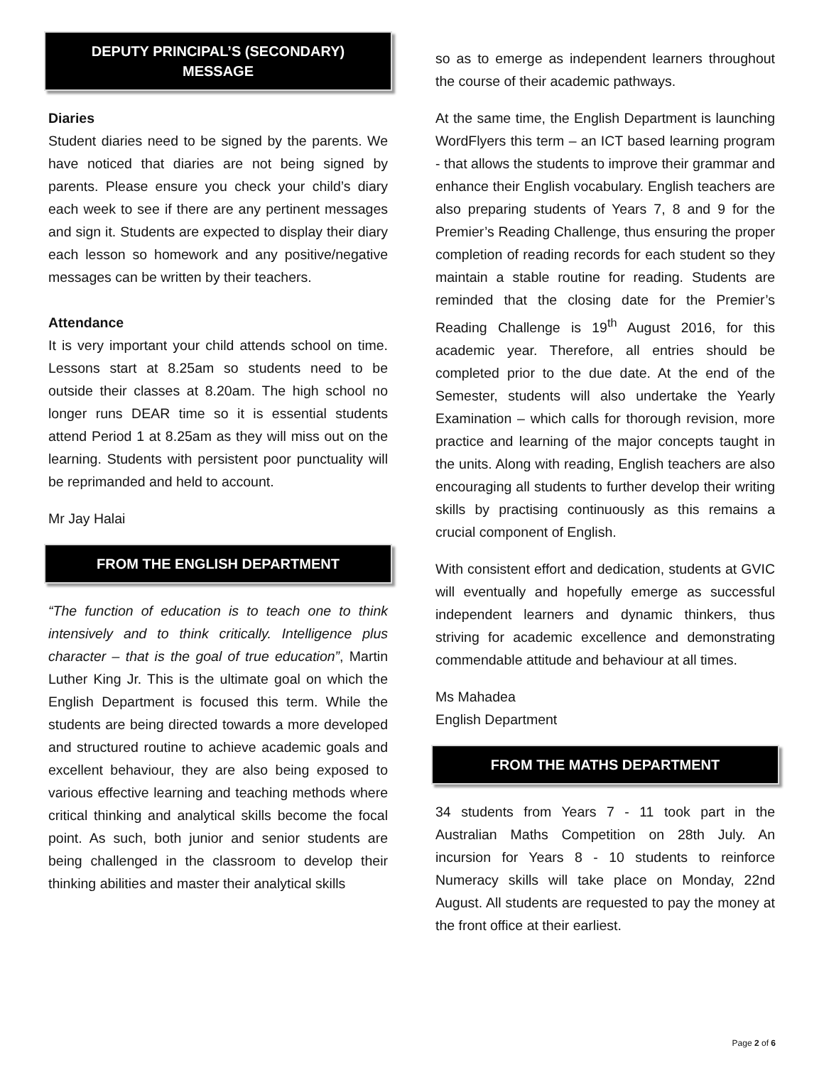DEPUTY PRINCIPAL’S (SECONDARY)
MESSAGE
Diaries
Student diaries need to be signed by the parents. We have noticed that diaries are not being signed by parents. Please ensure you check your child’s diary each week to see if there are any pertinent messages and sign it. Students are expected to display their diary each lesson so homework and any positive/negative messages can be written by their teachers.
Attendance
It is very important your child attends school on time. Lessons start at 8.25am so students need to be outside their classes at 8.20am. The high school no longer runs DEAR time so it is essential students attend Period 1 at 8.25am as they will miss out on the learning. Students with persistent poor punctuality will be reprimanded and held to account.
Mr Jay Halai
FROM THE ENGLISH DEPARTMENT
“The function of education is to teach one to think intensively and to think critically. Intelligence plus character – that is the goal of true education”, Martin Luther King Jr. This is the ultimate goal on which the English Department is focused this term. While the students are being directed towards a more developed and structured routine to achieve academic goals and excellent behaviour, they are also being exposed to various effective learning and teaching methods where critical thinking and analytical skills become the focal point. As such, both junior and senior students are being challenged in the classroom to develop their thinking abilities and master their analytical skills
so as to emerge as independent learners throughout the course of their academic pathways.
At the same time, the English Department is launching WordFlyers this term – an ICT based learning program - that allows the students to improve their grammar and enhance their English vocabulary. English teachers are also preparing students of Years 7, 8 and 9 for the Premier’s Reading Challenge, thus ensuring the proper completion of reading records for each student so they maintain a stable routine for reading. Students are reminded that the closing date for the Premier’s Reading Challenge is 19<sup>th</sup> August 2016, for this academic year. Therefore, all entries should be completed prior to the due date. At the end of the Semester, students will also undertake the Yearly Examination – which calls for thorough revision, more practice and learning of the major concepts taught in the units. Along with reading, English teachers are also encouraging all students to further develop their writing skills by practising continuously as this remains a crucial component of English.
With consistent effort and dedication, students at GVIC will eventually and hopefully emerge as successful independent learners and dynamic thinkers, thus striving for academic excellence and demonstrating commendable attitude and behaviour at all times.
Ms Mahadea
English Department
FROM THE MATHS DEPARTMENT
34 students from Years 7 - 11 took part in the Australian Maths Competition on 28th July. An incursion for Years 8 - 10 students to reinforce Numeracy skills will take place on Monday, 22nd August. All students are requested to pay the money at the front office at their earliest.
Page 2 of 6